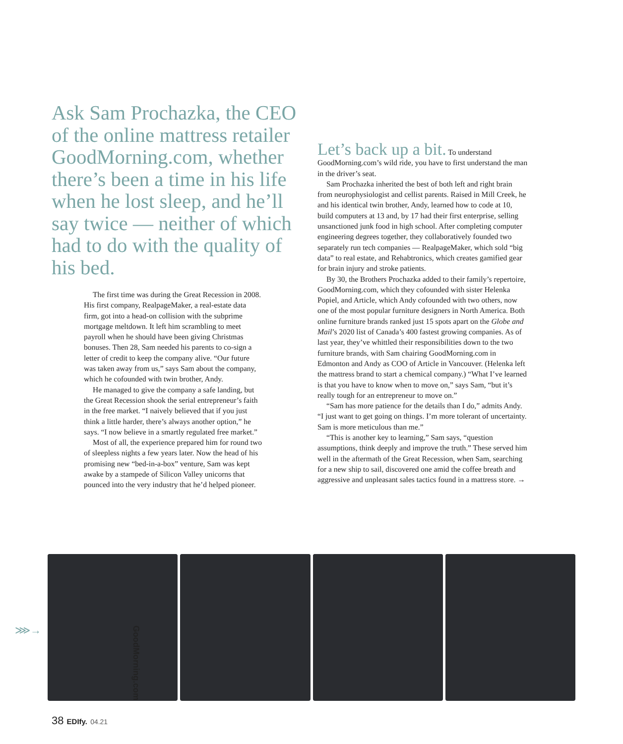Ask Sam Prochazka, the CEO of the online mattress retailer GoodMorning.com, whether there’s been a time in his life when he lost sleep, and he’ll say twice — neither of which had to do with the quality of his bed.
The first time was during the Great Recession in 2008. His first company, RealpageMaker, a real-estate data firm, got into a head-on collision with the subprime mortgage meltdown. It left him scrambling to meet payroll when he should have been giving Christmas bonuses. Then 28, Sam needed his parents to co-sign a letter of credit to keep the company alive. “Our future was taken away from us,” says Sam about the company, which he cofounded with twin brother, Andy.
He managed to give the company a safe landing, but the Great Recession shook the serial entrepreneur’s faith in the free market. “I naively believed that if you just think a little harder, there’s always another option,” he says. “I now believe in a smartly regulated free market.”
Most of all, the experience prepared him for round two of sleepless nights a few years later. Now the head of his promising new “bed-in-a-box” venture, Sam was kept awake by a stampede of Silicon Valley unicorns that pounced into the very industry that he’d helped pioneer.
Let’s back up a bit. To understand GoodMorning.com’s wild ride, you have to first understand the man in the driver’s seat.
Sam Prochazka inherited the best of both left and right brain from neurophysiologist and cellist parents. Raised in Mill Creek, he and his identical twin brother, Andy, learned how to code at 10, build computers at 13 and, by 17 had their first enterprise, selling unsanctioned junk food in high school. After completing computer engineering degrees together, they collaboratively founded two separately run tech companies — RealpageMaker, which sold “big data” to real estate, and Rehabtronics, which creates gamified gear for brain injury and stroke patients.
By 30, the Brothers Prochazka added to their family’s repertoire, GoodMorning.com, which they cofounded with sister Helenka Popiel, and Article, which Andy cofounded with two others, now one of the most popular furniture designers in North America. Both online furniture brands ranked just 15 spots apart on the Globe and Mail’s 2020 list of Canada’s 400 fastest growing companies. As of last year, they’ve whittled their responsibilities down to the two furniture brands, with Sam chairing GoodMorning.com in Edmonton and Andy as COO of Article in Vancouver. (Helenka left the mattress brand to start a chemical company.) “What I’ve learned is that you have to know when to move on,” says Sam, “but it’s really tough for an entrepreneur to move on.”
“Sam has more patience for the details than I do,” admits Andy. “I just want to get going on things. I’m more tolerant of uncertainty. Sam is more meticulous than me.”
“This is another key to learning,” Sam says, “question assumptions, think deeply and improve the truth.” These served him well in the aftermath of the Great Recession, when Sam, searching for a new ship to sail, discovered one amid the coffee breath and aggressive and unpleasant sales tactics found in a mattress store. →
⋙→
GoodMorning.com
38 EDIfy. 04.21